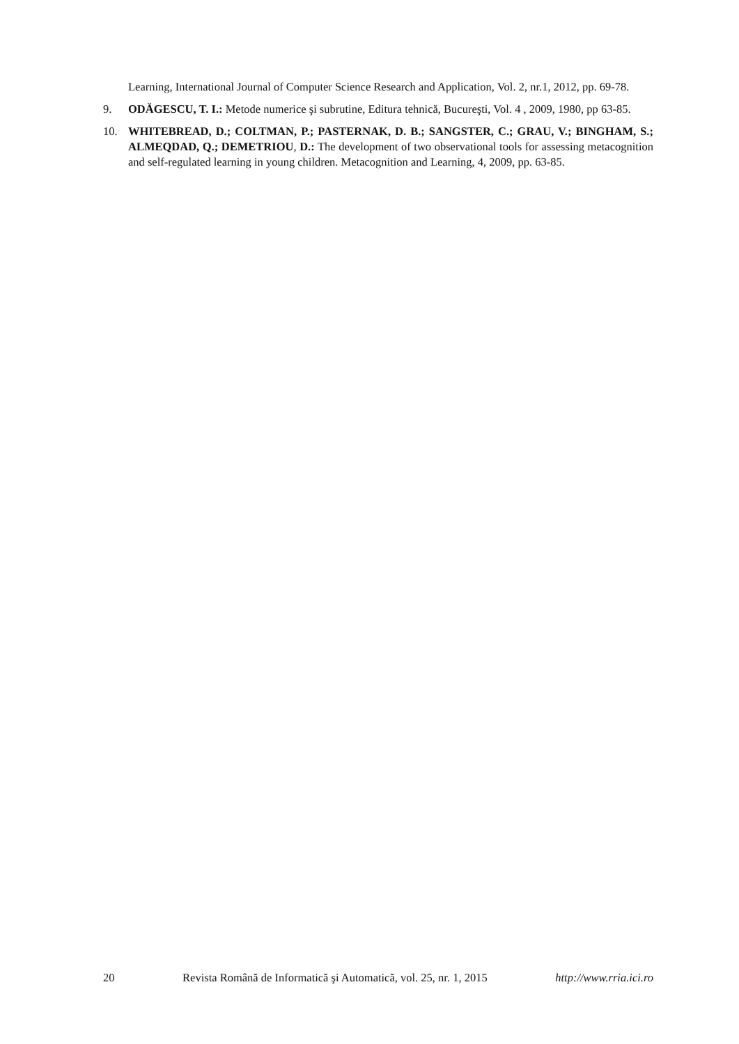Learning, International Journal of Computer Science Research and Application, Vol. 2, nr.1, 2012, pp. 69-78.
9. ODĂGESCU, T. I.: Metode numerice şi subrutine, Editura tehnică, Bucureşti, Vol. 4 , 2009, 1980, pp 63-85.
10. WHITEBREAD, D.; COLTMAN, P.; PASTERNAK, D. B.; SANGSTER, C.; GRAU, V.; BINGHAM, S.; ALMEQDAD, Q.; DEMETRIOU, D.: The development of two observational tools for assessing metacognition and self-regulated learning in young children. Metacognition and Learning, 4, 2009, pp. 63-85.
20 Revista Română de Informatică şi Automatică, vol. 25, nr. 1, 2015 http://www.rria.ici.ro